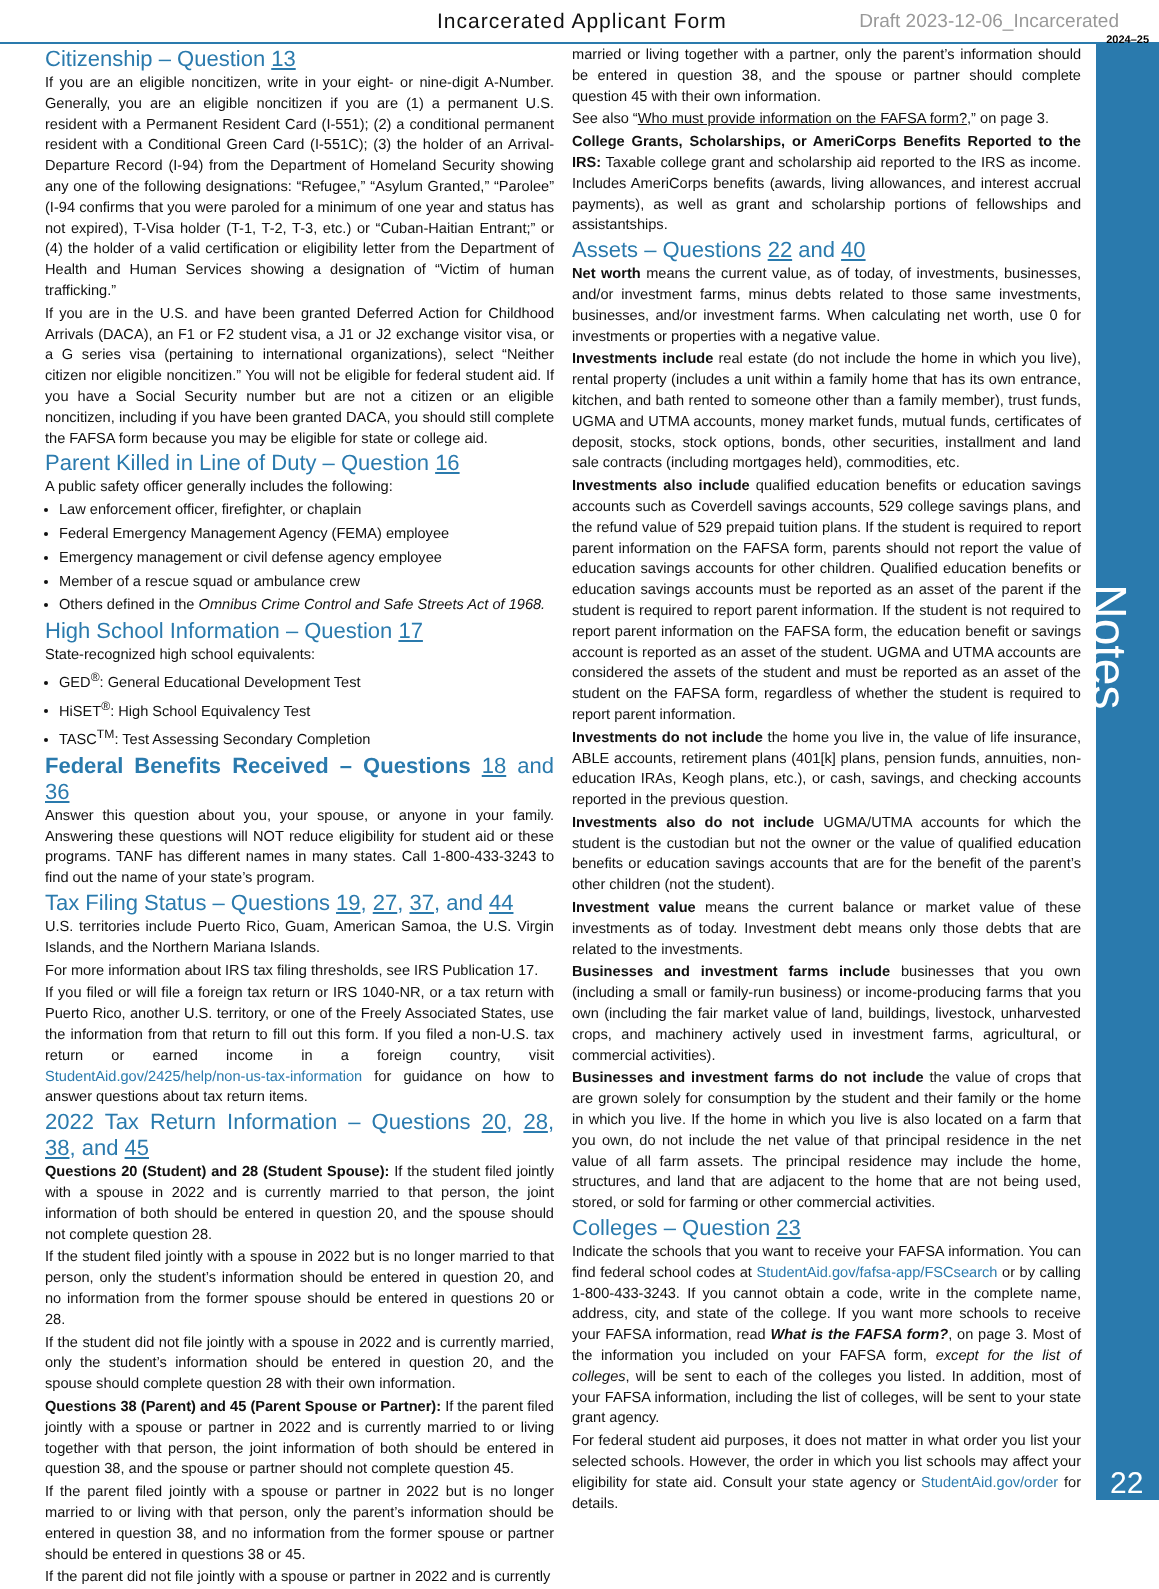Incarcerated Applicant Form Draft 2023-12-06_Incarcerated
2024–25
Notes
22
Citizenship – Question 13
If you are an eligible noncitizen, write in your eight- or nine-digit A-Number. Generally, you are an eligible noncitizen if you are (1) a permanent U.S. resident with a Permanent Resident Card (I-551); (2) a conditional permanent resident with a Conditional Green Card (I-551C); (3) the holder of an Arrival-Departure Record (I-94) from the Department of Homeland Security showing any one of the following designations: “Refugee,” “Asylum Granted,” “Parolee” (I-94 confirms that you were paroled for a minimum of one year and status has not expired), T-Visa holder (T-1, T-2, T-3, etc.) or “Cuban-Haitian Entrant;” or (4) the holder of a valid certification or eligibility letter from the Department of Health and Human Services showing a designation of “Victim of human trafficking.”
If you are in the U.S. and have been granted Deferred Action for Childhood Arrivals (DACA), an F1 or F2 student visa, a J1 or J2 exchange visitor visa, or a G series visa (pertaining to international organizations), select “Neither citizen nor eligible noncitizen.” You will not be eligible for federal student aid. If you have a Social Security number but are not a citizen or an eligible noncitizen, including if you have been granted DACA, you should still complete the FAFSA form because you may be eligible for state or college aid.
Parent Killed in Line of Duty – Question 16
A public safety officer generally includes the following:
Law enforcement officer, firefighter, or chaplain
Federal Emergency Management Agency (FEMA) employee
Emergency management or civil defense agency employee
Member of a rescue squad or ambulance crew
Others defined in the Omnibus Crime Control and Safe Streets Act of 1968.
High School Information – Question 17
State-recognized high school equivalents:
GED<sup>®</sup>: General Educational Development Test
HiSET<sup>®</sup>: High School Equivalency Test
TASC<sup>TM</sup>: Test Assessing Secondary Completion
Federal Benefits Received – Questions 18 and 36
Answer this question about you, your spouse, or anyone in your family. Answering these questions will NOT reduce eligibility for student aid or these programs. TANF has different names in many states. Call 1-800-433-3243 to find out the name of your state’s program.
Tax Filing Status – Questions 19, 27, 37, and 44
U.S. territories include Puerto Rico, Guam, American Samoa, the U.S. Virgin Islands, and the Northern Mariana Islands.
For more information about IRS tax filing thresholds, see IRS Publication 17.
If you filed or will file a foreign tax return or IRS 1040-NR, or a tax return with Puerto Rico, another U.S. territory, or one of the Freely Associated States, use the information from that return to fill out this form. If you filed a non-U.S. tax return or earned income in a foreign country, visit StudentAid.gov/2425/help/non-us-tax-information for guidance on how to answer questions about tax return items.
2022 Tax Return Information – Questions 20, 28, 38, and 45
Questions 20 (Student) and 28 (Student Spouse): If the student filed jointly with a spouse in 2022 and is currently married to that person, the joint information of both should be entered in question 20, and the spouse should not complete question 28.
If the student filed jointly with a spouse in 2022 but is no longer married to that person, only the student’s information should be entered in question 20, and no information from the former spouse should be entered in questions 20 or 28.
If the student did not file jointly with a spouse in 2022 and is currently married, only the student’s information should be entered in question 20, and the spouse should complete question 28 with their own information.
Questions 38 (Parent) and 45 (Parent Spouse or Partner): If the parent filed jointly with a spouse or partner in 2022 and is currently married to or living together with that person, the joint information of both should be entered in question 38, and the spouse or partner should not complete question 45.
If the parent filed jointly with a spouse or partner in 2022 but is no longer married to or living with that person, only the parent’s information should be entered in question 38, and no information from the former spouse or partner should be entered in questions 38 or 45.
If the parent did not file jointly with a spouse or partner in 2022 and is currently
married or living together with a partner, only the parent’s information should be entered in question 38, and the spouse or partner should complete question 45 with their own information.
See also “Who must provide information on the FAFSA form?,” on page 3.
College Grants, Scholarships, or AmeriCorps Benefits Reported to the IRS: Taxable college grant and scholarship aid reported to the IRS as income. Includes AmeriCorps benefits (awards, living allowances, and interest accrual payments), as well as grant and scholarship portions of fellowships and assistantships.
Assets – Questions 22 and 40
Net worth means the current value, as of today, of investments, businesses, and/or investment farms, minus debts related to those same investments, businesses, and/or investment farms. When calculating net worth, use 0 for investments or properties with a negative value.
Investments include real estate (do not include the home in which you live), rental property (includes a unit within a family home that has its own entrance, kitchen, and bath rented to someone other than a family member), trust funds, UGMA and UTMA accounts, money market funds, mutual funds, certificates of deposit, stocks, stock options, bonds, other securities, installment and land sale contracts (including mortgages held), commodities, etc.
Investments also include qualified education benefits or education savings accounts such as Coverdell savings accounts, 529 college savings plans, and the refund value of 529 prepaid tuition plans. If the student is required to report parent information on the FAFSA form, parents should not report the value of education savings accounts for other children. Qualified education benefits or education savings accounts must be reported as an asset of the parent if the student is required to report parent information. If the student is not required to report parent information on the FAFSA form, the education benefit or savings account is reported as an asset of the student. UGMA and UTMA accounts are considered the assets of the student and must be reported as an asset of the student on the FAFSA form, regardless of whether the student is required to report parent information.
Investments do not include the home you live in, the value of life insurance, ABLE accounts, retirement plans (401[k] plans, pension funds, annuities, non-education IRAs, Keogh plans, etc.), or cash, savings, and checking accounts reported in the previous question.
Investments also do not include UGMA/UTMA accounts for which the student is the custodian but not the owner or the value of qualified education benefits or education savings accounts that are for the benefit of the parent’s other children (not the student).
Investment value means the current balance or market value of these investments as of today. Investment debt means only those debts that are related to the investments.
Businesses and investment farms include businesses that you own (including a small or family-run business) or income-producing farms that you own (including the fair market value of land, buildings, livestock, unharvested crops, and machinery actively used in investment farms, agricultural, or commercial activities).
Businesses and investment farms do not include the value of crops that are grown solely for consumption by the student and their family or the home in which you live. If the home in which you live is also located on a farm that you own, do not include the net value of that principal residence in the net value of all farm assets. The principal residence may include the home, structures, and land that are adjacent to the home that are not being used, stored, or sold for farming or other commercial activities.
Colleges – Question 23
Indicate the schools that you want to receive your FAFSA information. You can find federal school codes at StudentAid.gov/fafsa-app/FSCsearch or by calling 1-800-433-3243. If you cannot obtain a code, write in the complete name, address, city, and state of the college. If you want more schools to receive your FAFSA information, read What is the FAFSA form?, on page 3. Most of the information you included on your FAFSA form, except for the list of colleges, will be sent to each of the colleges you listed. In addition, most of your FAFSA information, including the list of colleges, will be sent to your state grant agency.
For federal student aid purposes, it does not matter in what order you list your selected schools. However, the order in which you list schools may affect your eligibility for state aid. Consult your state agency or StudentAid.gov/order for details.